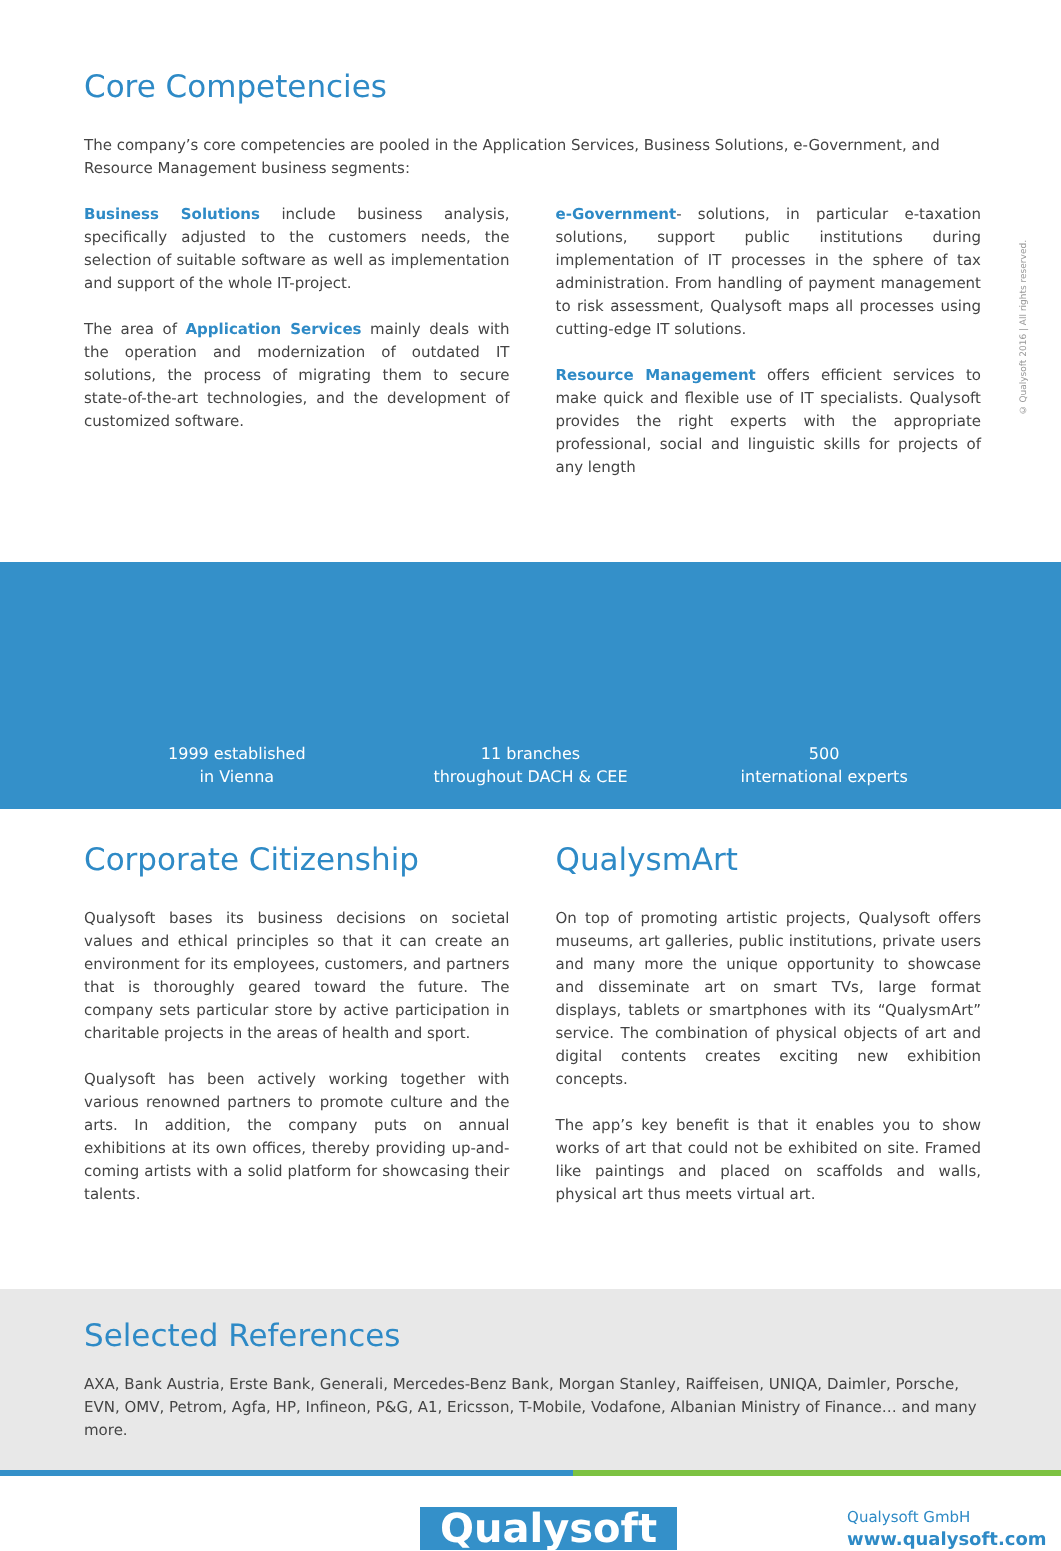© Qualysoft 2016 | All rights reserved.
Core Competencies
The company’s core competencies are pooled in the Application Services, Business Solutions, e-Government, and Resource Management business segments:
Business Solutions include business analysis, specifically adjusted to the customers needs, the selection of suitable software as well as implementation and support of the whole IT-project.
The area of Application Services mainly deals with the operation and modernization of outdated IT solutions, the process of migrating them to secure state-of-the-art technologies, and the development of customized software.
e-Government- solutions, in particular e-taxation solutions, support public institutions during implementation of IT processes in the sphere of tax administration. From handling of payment management to risk assessment, Qualysoft maps all processes using cutting-edge IT solutions.
Resource Management offers efficient services to make quick and flexible use of IT specialists. Qualysoft provides the right experts with the appropriate professional, social and linguistic skills for projects of any length
1999 established
in Vienna
11 branches
throughout DACH & CEE
500
international experts
Corporate Citizenship
Qualysoft bases its business decisions on societal values and ethical principles so that it can create an environment for its employees, customers, and partners that is thoroughly geared toward the future. The company sets particular store by active participation in charitable projects in the areas of health and sport.
Qualysoft has been actively working together with various renowned partners to promote culture and the arts. In addition, the company puts on annual exhibitions at its own offices, thereby providing up-and-coming artists with a solid platform for showcasing their talents.
QualysmArt
On top of promoting artistic projects, Qualysoft offers museums, art galleries, public institutions, private users and many more the unique opportunity to showcase and disseminate art on smart TVs, large format displays, tablets or smartphones with its “QualysmArt” service. The combination of physical objects of art and digital contents creates exciting new exhibition concepts.
The app’s key benefit is that it enables you to show works of art that could not be exhibited on site. Framed like paintings and placed on scaffolds and walls, physical art thus meets virtual art.
Selected References
AXA, Bank Austria, Erste Bank, Generali, Mercedes-Benz Bank, Morgan Stanley, Raiffeisen, UNIQA, Daimler, Porsche, EVN, OMV, Petrom, Agfa, HP, Infineon, P&G, A1, Ericsson, T-Mobile, Vodafone, Albanian Ministry of Finance… and many more.
Qualysoft
Qualysoft GmbH
www.qualysoft.com